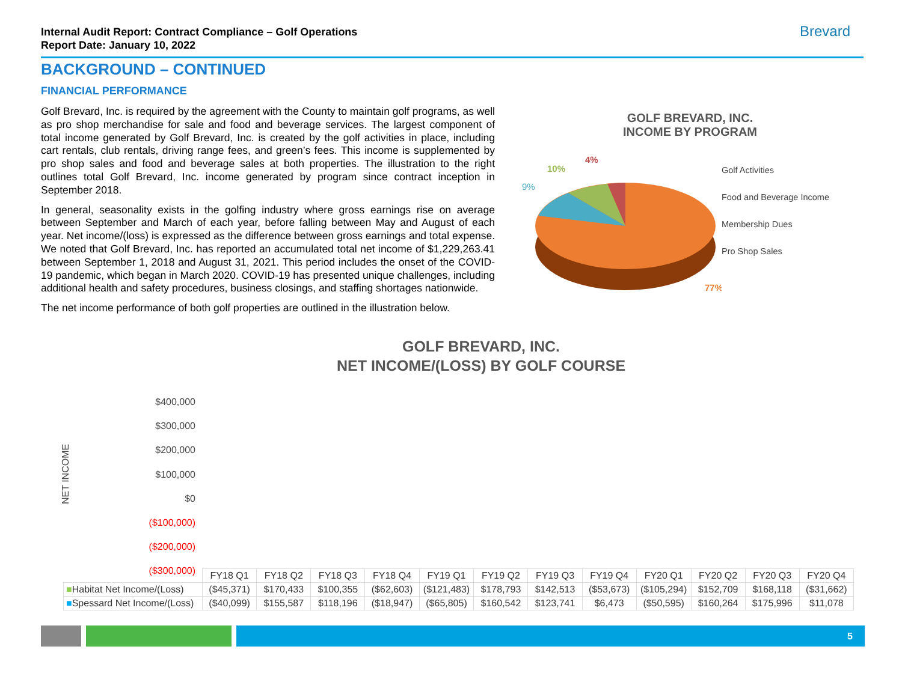Internal Audit Report: Contract Compliance – Golf Operations
Report Date: January 10, 2022
Brevard
BACKGROUND – CONTINUED
FINANCIAL PERFORMANCE
Golf Brevard, Inc. is required by the agreement with the County to maintain golf programs, as well as pro shop merchandise for sale and food and beverage services. The largest component of total income generated by Golf Brevard, Inc. is created by the golf activities in place, including cart rentals, club rentals, driving range fees, and green’s fees. This income is supplemented by pro shop sales and food and beverage sales at both properties. The illustration to the right outlines total Golf Brevard, Inc. income generated by program since contract inception in September 2018.
In general, seasonality exists in the golfing industry where gross earnings rise on average between September and March of each year, before falling between May and August of each year. Net income/(loss) is expressed as the difference between gross earnings and total expense. We noted that Golf Brevard, Inc. has reported an accumulated total net income of $1,229,263.41 between September 1, 2018 and August 31, 2021. This period includes the onset of the COVID-19 pandemic, which began in March 2020. COVID-19 has presented unique challenges, including additional health and safety procedures, business closings, and staffing shortages nationwide.
The net income performance of both golf properties are outlined in the illustration below.
GOLF BREVARD, INC.
INCOME BY PROGRAM
4%
10%
9%
77%
Golf Activities
Food and Beverage Income
Membership Dues
Pro Shop Sales
GOLF BREVARD, INC.
NET INCOME/(LOSS) BY GOLF COURSE
NET INCOME
$400,000
$300,000
$200,000
$100,000
$0
($100,000)
($200,000)
($300,000)
| | FY18 Q1 | FY18 Q2 | FY18 Q3 | FY18 Q4 | FY19 Q1 | FY19 Q2 | FY19 Q3 | FY19 Q4 | FY20 Q1 | FY20 Q2 | FY20 Q3 | FY20 Q4 |
| ■ Habitat Net Income/(Loss) | ($45,371) | $170,433 | $100,355 | ($62,603) | ($121,483) | $178,793 | $142,513 | ($53,673) | ($105,294) | $152,709 | $168,118 | ($31,662) |
| ■ Spessard Net Income/(Loss) | ($40,099) | $155,587 | $118,196 | ($18,947) | ($65,805) | $160,542 | $123,741 | $6,473 | ($50,595) | $160,264 | $175,996 | $11,078 |
5